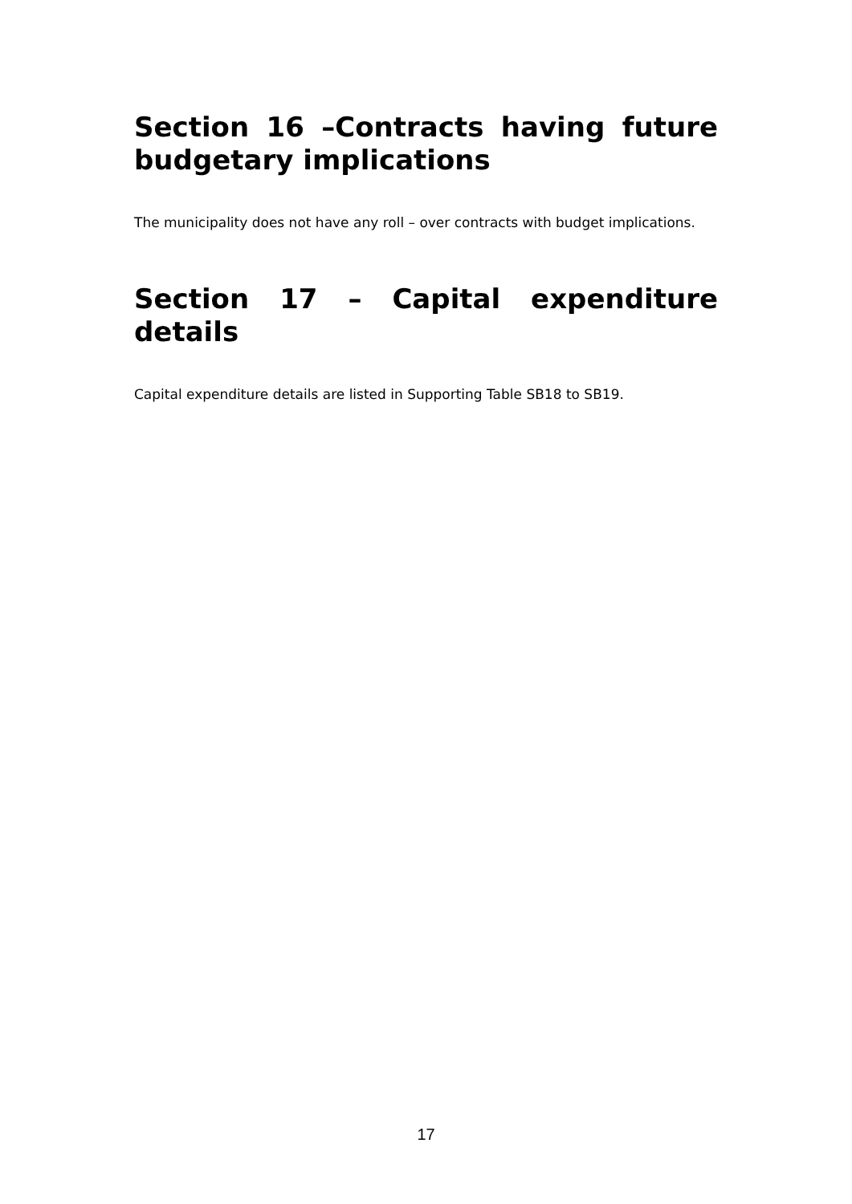Section 16 –Contracts having future budgetary implications
The municipality does not have any roll – over contracts with budget implications.
Section 17 – Capital expenditure details
Capital expenditure details are listed in Supporting Table SB18 to SB19.
17